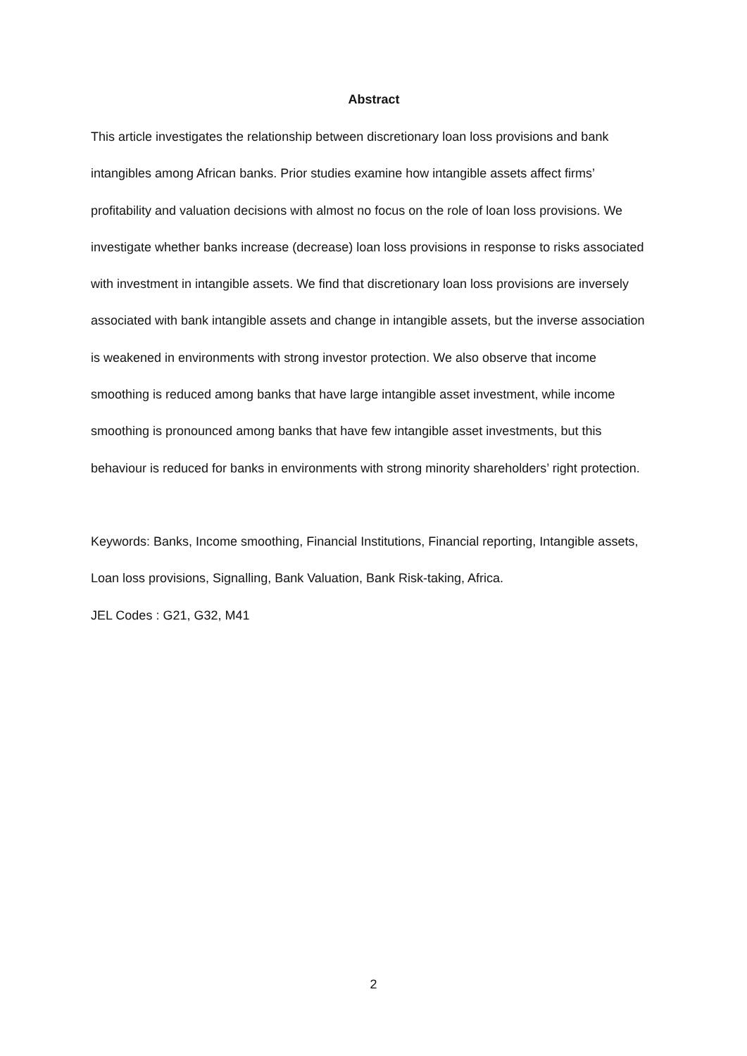Abstract
This article investigates the relationship between discretionary loan loss provisions and bank intangibles among African banks. Prior studies examine how intangible assets affect firms’ profitability and valuation decisions with almost no focus on the role of loan loss provisions. We investigate whether banks increase (decrease) loan loss provisions in response to risks associated with investment in intangible assets. We find that discretionary loan loss provisions are inversely associated with bank intangible assets and change in intangible assets, but the inverse association is weakened in environments with strong investor protection. We also observe that income smoothing is reduced among banks that have large intangible asset investment, while income smoothing is pronounced among banks that have few intangible asset investments, but this behaviour is reduced for banks in environments with strong minority shareholders’ right protection.
Keywords: Banks, Income smoothing, Financial Institutions, Financial reporting, Intangible assets, Loan loss provisions, Signalling, Bank Valuation, Bank Risk-taking, Africa.
JEL Codes : G21, G32, M41
2